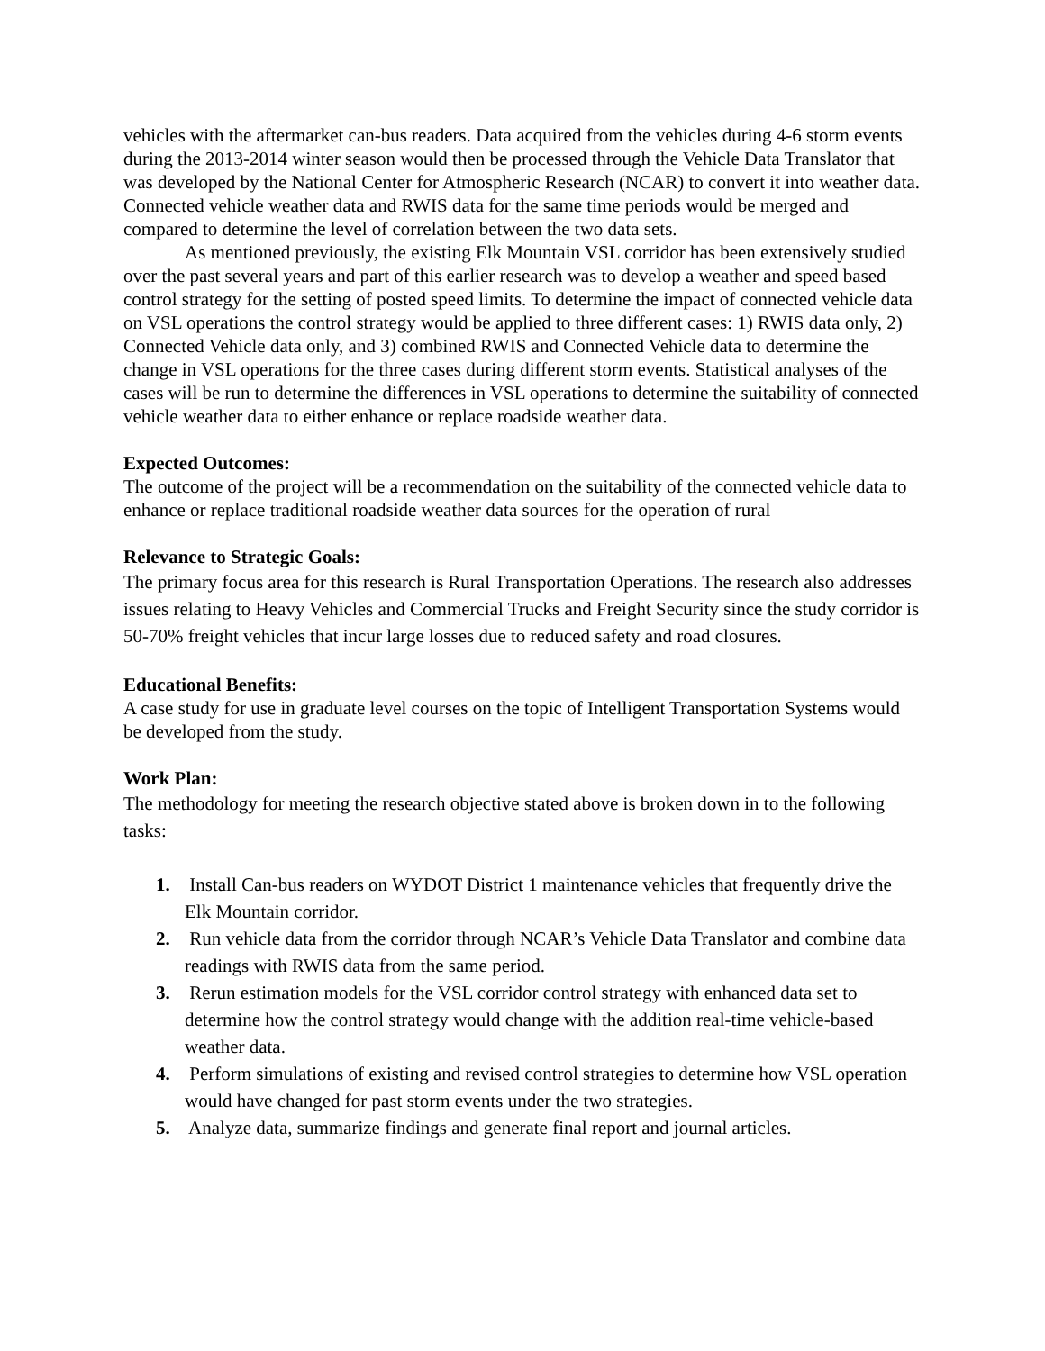vehicles with the aftermarket can-bus readers. Data acquired from the vehicles during 4-6 storm events during the 2013-2014 winter season would then be processed through the Vehicle Data Translator that was developed by the National Center for Atmospheric Research (NCAR) to convert it into weather data. Connected vehicle weather data and RWIS data for the same time periods would be merged and compared to determine the level of correlation between the two data sets.
As mentioned previously, the existing Elk Mountain VSL corridor has been extensively studied over the past several years and part of this earlier research was to develop a weather and speed based control strategy for the setting of posted speed limits. To determine the impact of connected vehicle data on VSL operations the control strategy would be applied to three different cases: 1) RWIS data only, 2) Connected Vehicle data only, and 3) combined RWIS and Connected Vehicle data to determine the change in VSL operations for the three cases during different storm events. Statistical analyses of the cases will be run to determine the differences in VSL operations to determine the suitability of connected vehicle weather data to either enhance or replace roadside weather data.
Expected Outcomes:
The outcome of the project will be a recommendation on the suitability of the connected vehicle data to enhance or replace traditional roadside weather data sources for the operation of rural
Relevance to Strategic Goals:
The primary focus area for this research is Rural Transportation Operations. The research also addresses issues relating to Heavy Vehicles and Commercial Trucks and Freight Security since the study corridor is 50-70% freight vehicles that incur large losses due to reduced safety and road closures.
Educational Benefits:
A case study for use in graduate level courses on the topic of Intelligent Transportation Systems would be developed from the study.
Work Plan:
The methodology for meeting the research objective stated above is broken down in to the following tasks:
1. Install Can-bus readers on WYDOT District 1 maintenance vehicles that frequently drive the Elk Mountain corridor.
2. Run vehicle data from the corridor through NCAR’s Vehicle Data Translator and combine data readings with RWIS data from the same period.
3. Rerun estimation models for the VSL corridor control strategy with enhanced data set to determine how the control strategy would change with the addition real-time vehicle-based weather data.
4. Perform simulations of existing and revised control strategies to determine how VSL operation would have changed for past storm events under the two strategies.
5. Analyze data, summarize findings and generate final report and journal articles.